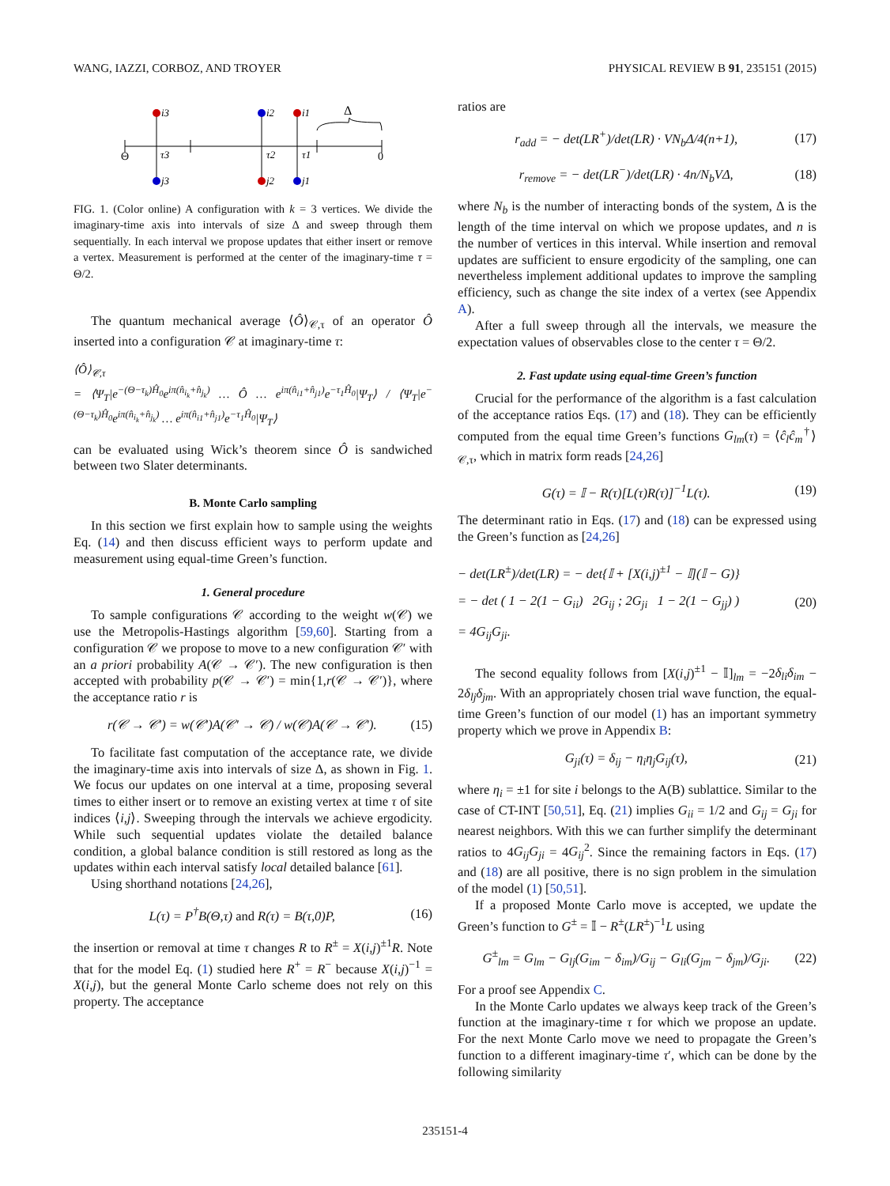WANG, IAZZI, CORBOZ, AND TROYER PHYSICAL REVIEW B 91, 235151 (2015)
i3
j3
i2
j2
i1
j1
τ3
τ2
τ1
Θ
0
Δ
FIG. 1. (Color online) A configuration with k = 3 vertices. We divide the imaginary-time axis into intervals of size Δ and sweep through them sequentially. In each interval we propose updates that either insert or remove a vertex. Measurement is performed at the center of the imaginary-time τ = Θ/2.
The quantum mechanical average ⟨Ô⟩<sub>𝒞,τ</sub> of an operator Ô inserted into a configuration 𝒞 at imaginary-time τ:
⟨Ô⟩<sub>𝒞,τ</sub>
= ⟨Ψ<sub>T</sub>|e<sup>−(Θ−τ<sub>k</sub>)Ĥ<sub>0</sub></sup>e<sup>iπ(n̂<sub>i<sub>k</sub></sub>+n̂<sub>j<sub>k</sub></sub>)</sup> … Ô … e<sup>iπ(n̂<sub>i1</sub>+n̂<sub>j1</sub>)</sup>e<sup>−τ<sub>1</sub>Ĥ<sub>0</sub></sup>|Ψ<sub>T</sub>⟩ / ⟨Ψ<sub>T</sub>|e<sup>−(Θ−τ<sub>k</sub>)Ĥ<sub>0</sub></sup>e<sup>iπ(n̂<sub>i<sub>k</sub></sub>+n̂<sub>j<sub>k</sub></sub>)</sup> … e<sup>iπ(n̂<sub>i1</sub>+n̂<sub>j1</sub>)</sup>e<sup>−τ<sub>1</sub>Ĥ<sub>0</sub></sup>|Ψ<sub>T</sub>⟩
can be evaluated using Wick’s theorem since Ô is sandwiched between two Slater determinants.
B. Monte Carlo sampling
In this section we first explain how to sample using the weights Eq. (14) and then discuss efficient ways to perform update and measurement using equal-time Green’s function.
1. General procedure
To sample configurations 𝒞 according to the weight w(𝒞) we use the Metropolis-Hastings algorithm [59,60]. Starting from a configuration 𝒞 we propose to move to a new configuration 𝒞′ with an a priori probability A(𝒞 → 𝒞′). The new configuration is then accepted with probability p(𝒞 → 𝒞′) = min{1,r(𝒞 → 𝒞′)}, where the acceptance ratio r is
r(𝒞 → 𝒞′) = w(𝒞′)A(𝒞′ → 𝒞) / w(𝒞)A(𝒞 → 𝒞′). (15)
To facilitate fast computation of the acceptance rate, we divide the imaginary-time axis into intervals of size Δ, as shown in Fig. 1. We focus our updates on one interval at a time, proposing several times to either insert or to remove an existing vertex at time τ of site indices ⟨i,j⟩. Sweeping through the intervals we achieve ergodicity. While such sequential updates violate the detailed balance condition, a global balance condition is still restored as long as the updates within each interval satisfy local detailed balance [61].
Using shorthand notations [24,26],
L(τ) = P<sup>†</sup>B(Θ,τ) and R(τ) = B(τ,0)P, (16)
the insertion or removal at time τ changes R to R<sup>±</sup> = X(i,j)<sup>±1</sup>R. Note that for the model Eq. (1) studied here R<sup>+</sup> = R<sup>−</sup> because X(i,j)<sup>−1</sup> = X(i,j), but the general Monte Carlo scheme does not rely on this property. The acceptance
ratios are
r<sub>add</sub> = − det(LR<sup>+</sup>)/det(LR) · VN<sub>b</sub>Δ/4(n+1), (17)
r<sub>remove</sub> = − det(LR<sup>−</sup>)/det(LR) · 4n/N<sub>b</sub>VΔ, (18)
where N<sub>b</sub> is the number of interacting bonds of the system, Δ is the length of the time interval on which we propose updates, and n is the number of vertices in this interval. While insertion and removal updates are sufficient to ensure ergodicity of the sampling, one can nevertheless implement additional updates to improve the sampling efficiency, such as change the site index of a vertex (see Appendix A).
After a full sweep through all the intervals, we measure the expectation values of observables close to the center τ = Θ/2.
2. Fast update using equal-time Green’s function
Crucial for the performance of the algorithm is a fast calculation of the acceptance ratios Eqs. (17) and (18). They can be efficiently computed from the equal time Green’s functions G<sub>lm</sub>(τ) = ⟨ĉ<sub>l</sub>ĉ<sub>m</sub><sup>†</sup>⟩<sub>𝒞,τ</sub>, which in matrix form reads [24,26]
G(τ) = 𝕀 − R(τ)[L(τ)R(τ)]<sup>−1</sup>L(τ). (19)
The determinant ratio in Eqs. (17) and (18) can be expressed using the Green’s function as [24,26]
− det(LR<sup>±</sup>)/det(LR) = − det{𝕀 + [X(i,j)<sup>±1</sup> − 𝕀](𝕀 − G)}
= − det ( 1 − 2(1 − G<sub>ii</sub>) 2G<sub>ij</sub> ; 2G<sub>ji</sub> 1 − 2(1 − G<sub>jj</sub>) )
= 4G<sub>ij</sub>G<sub>ji</sub>. (20)
The second equality follows from [X(i,j)<sup>±1</sup> − 𝕀]<sub>lm</sub> = −2δ<sub>li</sub>δ<sub>im</sub> − 2δ<sub>lj</sub>δ<sub>jm</sub>. With an appropriately chosen trial wave function, the equal-time Green’s function of our model (1) has an important symmetry property which we prove in Appendix B:
G<sub>ji</sub>(τ) = δ<sub>ij</sub> − η<sub>i</sub>η<sub>j</sub>G<sub>ij</sub>(τ), (21)
where η<sub>i</sub> = ±1 for site i belongs to the A(B) sublattice. Similar to the case of CT-INT [50,51], Eq. (21) implies G<sub>ii</sub> = 1/2 and G<sub>ij</sub> = G<sub>ji</sub> for nearest neighbors. With this we can further simplify the determinant ratios to 4G<sub>ij</sub>G<sub>ji</sub> = 4G<sub>ij</sub><sup>2</sup>. Since the remaining factors in Eqs. (17) and (18) are all positive, there is no sign problem in the simulation of the model (1) [50,51].
If a proposed Monte Carlo move is accepted, we update the Green’s function to G<sup>±</sup> = 𝕀 − R<sup>±</sup>(LR<sup>±</sup>)<sup>−1</sup>L using
G<sup>±</sup><sub>lm</sub> = G<sub>lm</sub> − G<sub>lj</sub>(G<sub>im</sub> − δ<sub>im</sub>)/G<sub>ij</sub> − G<sub>li</sub>(G<sub>jm</sub> − δ<sub>jm</sub>)/G<sub>ji</sub>. (22)
For a proof see Appendix C.
In the Monte Carlo updates we always keep track of the Green’s function at the imaginary-time τ for which we propose an update. For the next Monte Carlo move we need to propagate the Green’s function to a different imaginary-time τ′, which can be done by the following similarity
235151-4